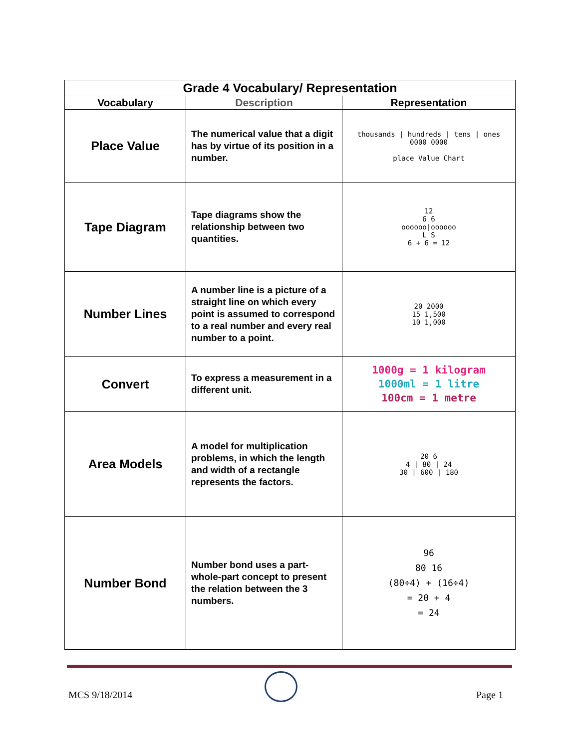| Grade 4 Vocabulary/ Representation | | |
| Vocabulary | Description | Representation |
| Place Value | The numerical value that a digit has by virtue of its position in a number. | thousands / hundreds / tens / ones 0000 0000 place Value Chart |
| Tape Diagram | Tape diagrams show the relationship between two quantities. | 12 6 6 oooooo/oooooo L S 6 + 6 = 12 |
| Number Lines | A number line is a picture of a straight line on which every point is assumed to correspond to a real number and every real number to a point. | 20 2000 15 1,500 10 1,000 |
| Convert | To express a measurement in a different unit. | 1000g = 1 kilogram 1000ml = 1 litre 100cm = 1 metre |
| Area Models | A model for multiplication problems, in which the length and width of a rectangle represents the factors. | 20 6 4 / 80 / 24 30 / 600 / 180 |
| Number Bond | Number bond uses a part-whole-part concept to present the relation between the 3 numbers. | 96 80 16 (80÷4) + (16÷4) = 20 + 4 = 24 |
MCS 9/18/2014 Page 1